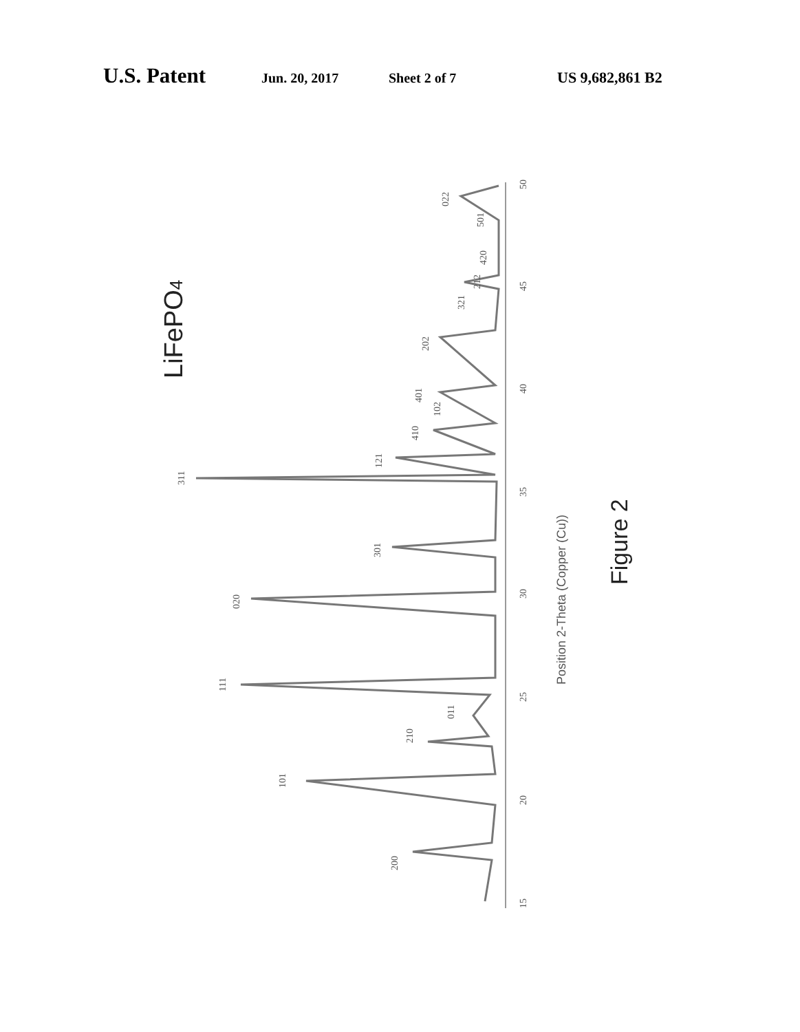U.S. Patent Jun. 20, 2017 Sheet 2 of 7 US 9,682,861 B2
200
101
210
011
111
020
301
311
121
410
102
401
202
321
212
420
501
022
15
20
25
30
35
40
45
50
Position 2-Theta (Copper (Cu))
LiFePO4
Figure 2